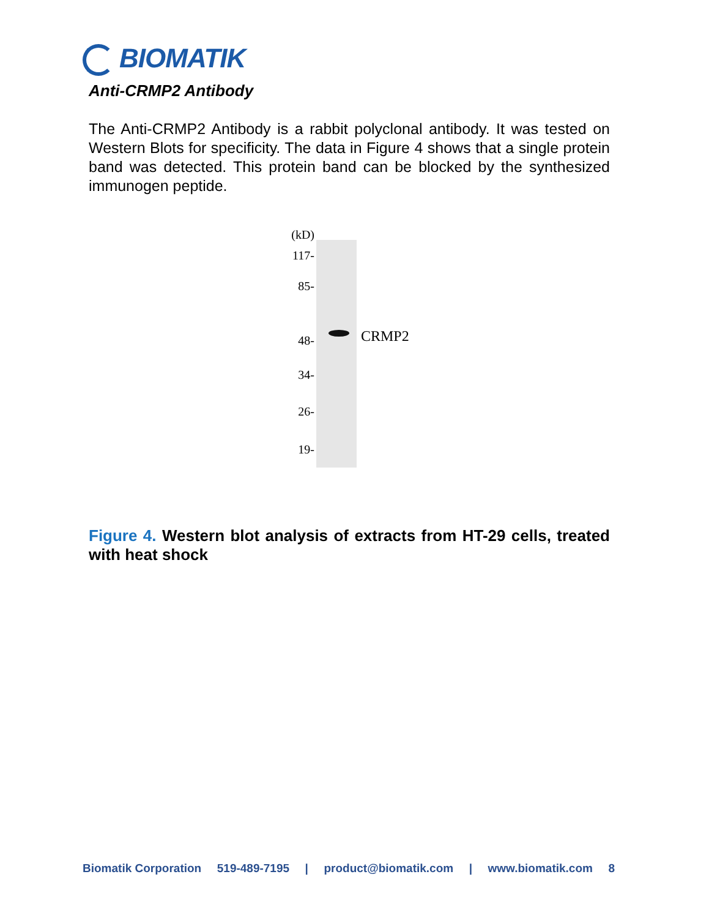BIOMATIK
Anti-CRMP2 Antibody
The Anti-CRMP2 Antibody is a rabbit polyclonal antibody. It was tested on Western Blots for specificity. The data in Figure 4 shows that a single protein band was detected. This protein band can be blocked by the synthesized immunogen peptide.
(kD)
117-
85-
48-
34-
26-
19-
CRMP2
Figure 4. Western blot analysis of extracts from HT-29 cells, treated with heat shock
Biomatik Corporation 519-489-7195 | product@biomatik.com | www.biomatik.com 8